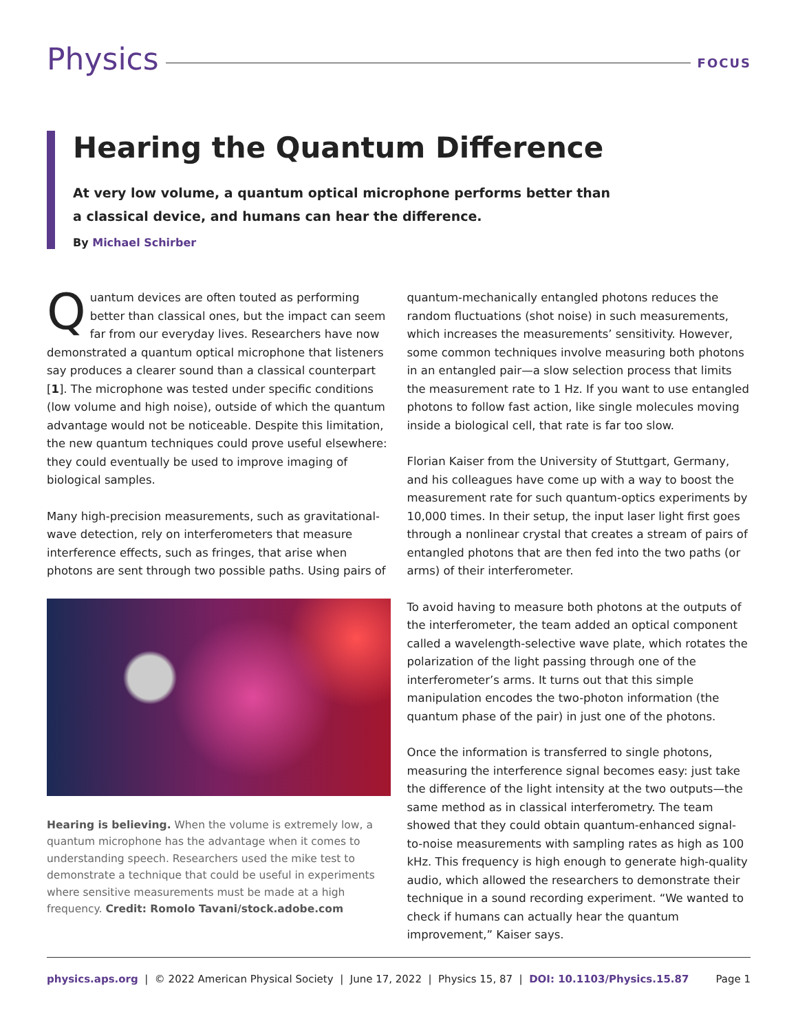Physics
FOCUS
Hearing the Quantum Difference
At very low volume, a quantum optical microphone performs better than
a classical device, and humans can hear the difference.
By Michael Schirber
Quantum devices are often touted as performing better than classical ones, but the impact can seem far from our everyday lives. Researchers have now demonstrated a quantum optical microphone that listeners say produces a clearer sound than a classical counterpart [1]. The microphone was tested under specific conditions (low volume and high noise), outside of which the quantum advantage would not be noticeable. Despite this limitation, the new quantum techniques could prove useful elsewhere: they could eventually be used to improve imaging of biological samples.
Many high-precision measurements, such as gravitational-wave detection, rely on interferometers that measure interference effects, such as fringes, that arise when photons are sent through two possible paths. Using pairs of
Hearing is believing. When the volume is extremely low, a quantum microphone has the advantage when it comes to understanding speech. Researchers used the mike test to demonstrate a technique that could be useful in experiments where sensitive measurements must be made at a high frequency. Credit: Romolo Tavani/stock.adobe.com
quantum-mechanically entangled photons reduces the random fluctuations (shot noise) in such measurements, which increases the measurements’ sensitivity. However, some common techniques involve measuring both photons in an entangled pair—a slow selection process that limits the measurement rate to 1 Hz. If you want to use entangled photons to follow fast action, like single molecules moving inside a biological cell, that rate is far too slow.
Florian Kaiser from the University of Stuttgart, Germany, and his colleagues have come up with a way to boost the measurement rate for such quantum-optics experiments by 10,000 times. In their setup, the input laser light first goes through a nonlinear crystal that creates a stream of pairs of entangled photons that are then fed into the two paths (or arms) of their interferometer.
To avoid having to measure both photons at the outputs of the interferometer, the team added an optical component called a wavelength-selective wave plate, which rotates the polarization of the light passing through one of the interferometer’s arms. It turns out that this simple manipulation encodes the two-photon information (the quantum phase of the pair) in just one of the photons.
Once the information is transferred to single photons, measuring the interference signal becomes easy: just take the difference of the light intensity at the two outputs—the same method as in classical interferometry. The team showed that they could obtain quantum-enhanced signal-to-noise measurements with sampling rates as high as 100 kHz. This frequency is high enough to generate high-quality audio, which allowed the researchers to demonstrate their technique in a sound recording experiment. “We wanted to check if humans can actually hear the quantum improvement,” Kaiser says.
physics.aps.org | © 2022 American Physical Society | June 17, 2022 | Physics 15, 87 | DOI: 10.1103/Physics.15.87 Page 1